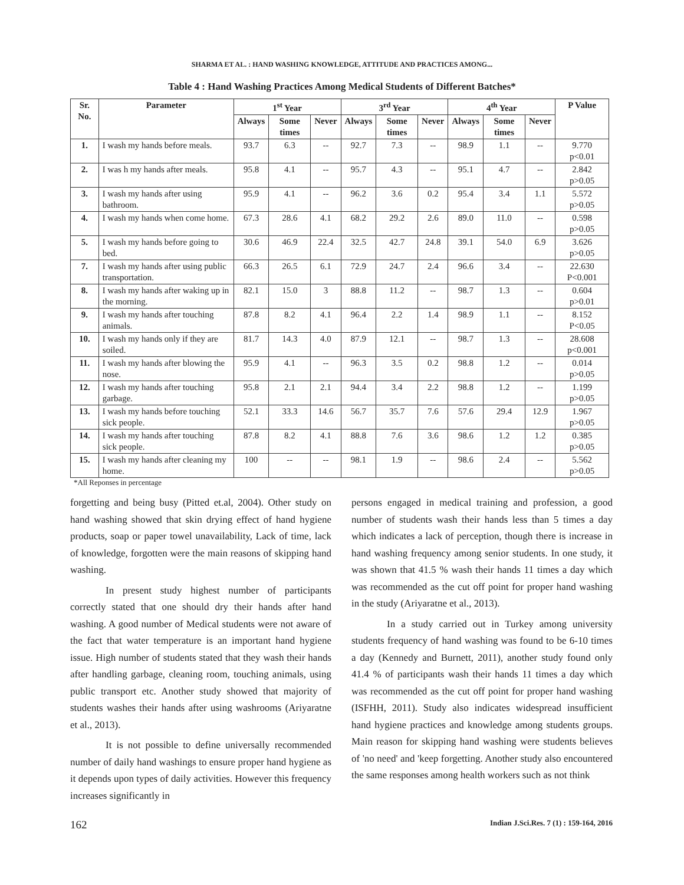SHARMA ET AL. : HAND WASHING KNOWLEDGE, ATTITUDE AND PRACTICES AMONG...
Table 4 : Hand Washing Practices Among Medical Students of Different Batches*
| Sr. No. | Parameter | 1<sup>st</sup> Year | | | 3<sup>rd</sup> Year | | | 4<sup>th</sup> Year | | | P Value |
| --- | --- | --- | --- | --- | --- | --- | --- | --- | --- | --- | --- |
| | | Always | Some times | Never | Always | Some times | Never | Always | Some times | Never | |
| 1. | I wash my hands before meals. | 93.7 | 6.3 | -- | 92.7 | 7.3 | -- | 98.9 | 1.1 | -- | 9.770 p<0.01 |
| 2. | I was h my hands after meals. | 95.8 | 4.1 | -- | 95.7 | 4.3 | -- | 95.1 | 4.7 | -- | 2.842 p>0.05 |
| 3. | I wash my hands after using bathroom. | 95.9 | 4.1 | -- | 96.2 | 3.6 | 0.2 | 95.4 | 3.4 | 1.1 | 5.572 p>0.05 |
| 4. | I wash my hands when come home. | 67.3 | 28.6 | 4.1 | 68.2 | 29.2 | 2.6 | 89.0 | 11.0 | -- | 0.598 p>0.05 |
| 5. | I wash my hands before going to bed. | 30.6 | 46.9 | 22.4 | 32.5 | 42.7 | 24.8 | 39.1 | 54.0 | 6.9 | 3.626 p>0.05 |
| 7. | I wash my hands after using public transportation. | 66.3 | 26.5 | 6.1 | 72.9 | 24.7 | 2.4 | 96.6 | 3.4 | -- | 22.630 P<0.001 |
| 8. | I wash my hands after waking up in the morning. | 82.1 | 15.0 | 3 | 88.8 | 11.2 | -- | 98.7 | 1.3 | -- | 0.604 p>0.01 |
| 9. | I wash my hands after touching animals. | 87.8 | 8.2 | 4.1 | 96.4 | 2.2 | 1.4 | 98.9 | 1.1 | -- | 8.152 P<0.05 |
| 10. | I wash my hands only if they are soiled. | 81.7 | 14.3 | 4.0 | 87.9 | 12.1 | -- | 98.7 | 1.3 | -- | 28.608 p<0.001 |
| 11. | I wash my hands after blowing the nose. | 95.9 | 4.1 | -- | 96.3 | 3.5 | 0.2 | 98.8 | 1.2 | -- | 0.014 p>0.05 |
| 12. | I wash my hands after touching garbage. | 95.8 | 2.1 | 2.1 | 94.4 | 3.4 | 2.2 | 98.8 | 1.2 | -- | 1.199 p>0.05 |
| 13. | I wash my hands before touching sick people. | 52.1 | 33.3 | 14.6 | 56.7 | 35.7 | 7.6 | 57.6 | 29.4 | 12.9 | 1.967 p>0.05 |
| 14. | I wash my hands after touching sick people. | 87.8 | 8.2 | 4.1 | 88.8 | 7.6 | 3.6 | 98.6 | 1.2 | 1.2 | 0.385 p>0.05 |
| 15. | I wash my hands after cleaning my home. | 100 | -- | -- | 98.1 | 1.9 | -- | 98.6 | 2.4 | -- | 5.562 p>0.05 |
*All Reponses in percentage
forgetting and being busy (Pitted et.al, 2004). Other study on hand washing showed that skin drying effect of hand hygiene products, soap or paper towel unavailability, Lack of time, lack of knowledge, forgotten were the main reasons of skipping hand washing.
In present study highest number of participants correctly stated that one should dry their hands after hand washing. A good number of Medical students were not aware of the fact that water temperature is an important hand hygiene issue. High number of students stated that they wash their hands after handling garbage, cleaning room, touching animals, using public transport etc. Another study showed that majority of students washes their hands after using washrooms (Ariyaratne et al., 2013).
It is not possible to define universally recommended number of daily hand washings to ensure proper hand hygiene as it depends upon types of daily activities. However this frequency increases significantly in
persons engaged in medical training and profession, a good number of students wash their hands less than 5 times a day which indicates a lack of perception, though there is increase in hand washing frequency among senior students. In one study, it was shown that 41.5 % wash their hands 11 times a day which was recommended as the cut off point for proper hand washing in the study (Ariyaratne et al., 2013).
In a study carried out in Turkey among university students frequency of hand washing was found to be 6-10 times a day (Kennedy and Burnett, 2011), another study found only 41.4 % of participants wash their hands 11 times a day which was recommended as the cut off point for proper hand washing (ISFHH, 2011). Study also indicates widespread insufficient hand hygiene practices and knowledge among students groups. Main reason for skipping hand washing were students believes of 'no need' and 'keep forgetting. Another study also encountered the same responses among health workers such as not think
162 Indian J.Sci.Res. 7 (1) : 159-164, 2016